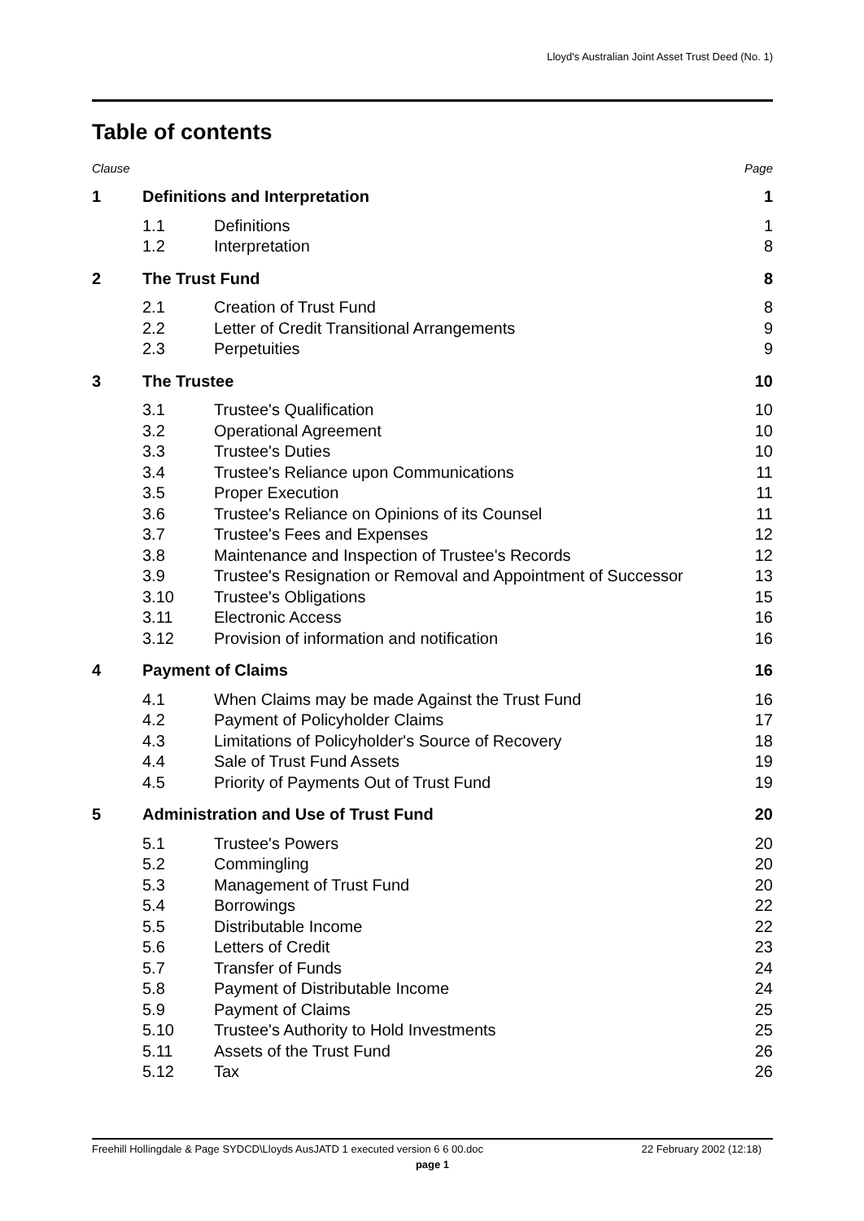Lloyd's Australian Joint Asset Trust Deed (No. 1)
Table of contents
Clause Page
| 1 | Definitions and Interpretation | | 1 |
| | 1.1 | Definitions | 1 |
| | 1.2 | Interpretation | 8 |
| 2 | The Trust Fund | | 8 |
| | 2.1 | Creation of Trust Fund | 8 |
| | 2.2 | Letter of Credit Transitional Arrangements | 9 |
| | 2.3 | Perpetuities | 9 |
| 3 | The Trustee | | 10 |
| | 3.1 | Trustee's Qualification | 10 |
| | 3.2 | Operational Agreement | 10 |
| | 3.3 | Trustee's Duties | 10 |
| | 3.4 | Trustee's Reliance upon Communications | 11 |
| | 3.5 | Proper Execution | 11 |
| | 3.6 | Trustee's Reliance on Opinions of its Counsel | 11 |
| | 3.7 | Trustee's Fees and Expenses | 12 |
| | 3.8 | Maintenance and Inspection of Trustee's Records | 12 |
| | 3.9 | Trustee's Resignation or Removal and Appointment of Successor | 13 |
| | 3.10 | Trustee's Obligations | 15 |
| | 3.11 | Electronic Access | 16 |
| | 3.12 | Provision of information and notification | 16 |
| 4 | Payment of Claims | | 16 |
| | 4.1 | When Claims may be made Against the Trust Fund | 16 |
| | 4.2 | Payment of Policyholder Claims | 17 |
| | 4.3 | Limitations of Policyholder's Source of Recovery | 18 |
| | 4.4 | Sale of Trust Fund Assets | 19 |
| | 4.5 | Priority of Payments Out of Trust Fund | 19 |
| 5 | Administration and Use of Trust Fund | | 20 |
| | 5.1 | Trustee's Powers | 20 |
| | 5.2 | Commingling | 20 |
| | 5.3 | Management of Trust Fund | 20 |
| | 5.4 | Borrowings | 22 |
| | 5.5 | Distributable Income | 22 |
| | 5.6 | Letters of Credit | 23 |
| | 5.7 | Transfer of Funds | 24 |
| | 5.8 | Payment of Distributable Income | 24 |
| | 5.9 | Payment of Claims | 25 |
| | 5.10 | Trustee's Authority to Hold Investments | 25 |
| | 5.11 | Assets of the Trust Fund | 26 |
| | 5.12 | Tax | 26 |
Freehill Hollingdale & Page SYDCD\Lloyds AusJATD 1 executed version 6 6 00.doc 22 February 2002 (12:18)
page 1